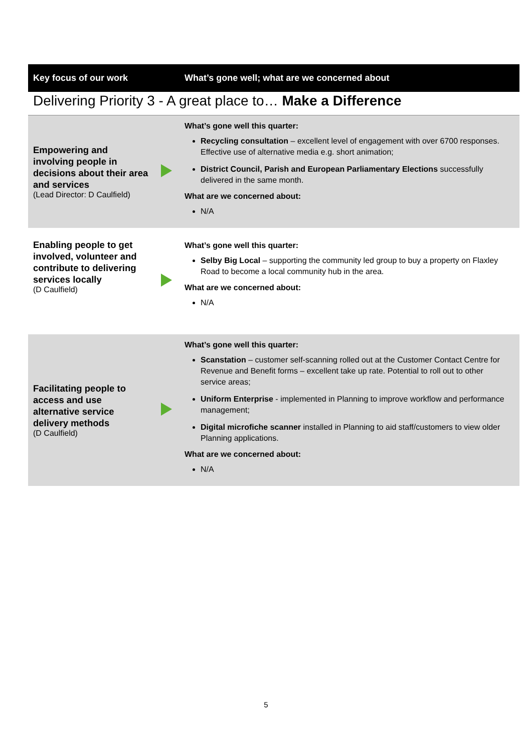| Key focus of our work | | What’s gone well; what are we concerned about |
| --- | --- | --- |
| Delivering Priority 3 - A great place to… Make a Difference | | |
| Empowering and involving people in decisions about their area and services (Lead Director: D Caulfield) | | What’s gone well this quarter: Recycling consultation – excellent level of engagement with over 6700 responses. Effective use of alternative media e.g. short animation; District Council, Parish and European Parliamentary Elections successfully delivered in the same month. What are we concerned about: N/A |
| Enabling people to get involved, volunteer and contribute to delivering services locally (D Caulfield) | | What’s gone well this quarter: Selby Big Local – supporting the community led group to buy a property on Flaxley Road to become a local community hub in the area. What are we concerned about: N/A |
| Facilitating people to access and use alternative service delivery methods (D Caulfield) | | What’s gone well this quarter: Scanstation – customer self-scanning rolled out at the Customer Contact Centre for Revenue and Benefit forms – excellent take up rate. Potential to roll out to other service areas; Uniform Enterprise - implemented in Planning to improve workflow and performance management; Digital microfiche scanner installed in Planning to aid staff/customers to view older Planning applications. What are we concerned about: N/A |
5